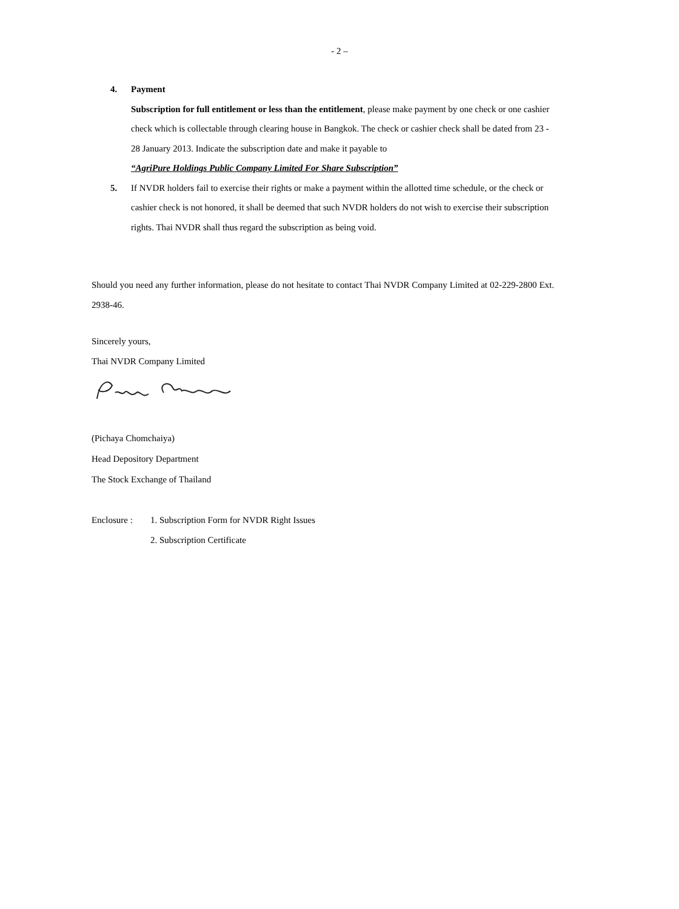- 2 –
4. Payment
Subscription for full entitlement or less than the entitlement, please make payment by one check or one cashier check which is collectable through clearing house in Bangkok. The check or cashier check shall be dated from 23 - 28 January 2013. Indicate the subscription date and make it payable to
“AgriPure Holdings Public Company Limited For Share Subscription”
5. If NVDR holders fail to exercise their rights or make a payment within the allotted time schedule, or the check or cashier check is not honored, it shall be deemed that such NVDR holders do not wish to exercise their subscription rights. Thai NVDR shall thus regard the subscription as being void.
Should you need any further information, please do not hesitate to contact Thai NVDR Company Limited at 02-229-2800 Ext. 2938-46.
Sincerely yours,
Thai NVDR Company Limited
(Pichaya Chomchaiya)
Head Depository Department
The Stock Exchange of Thailand
Enclosure :
1. Subscription Form for NVDR Right Issues
2. Subscription Certificate